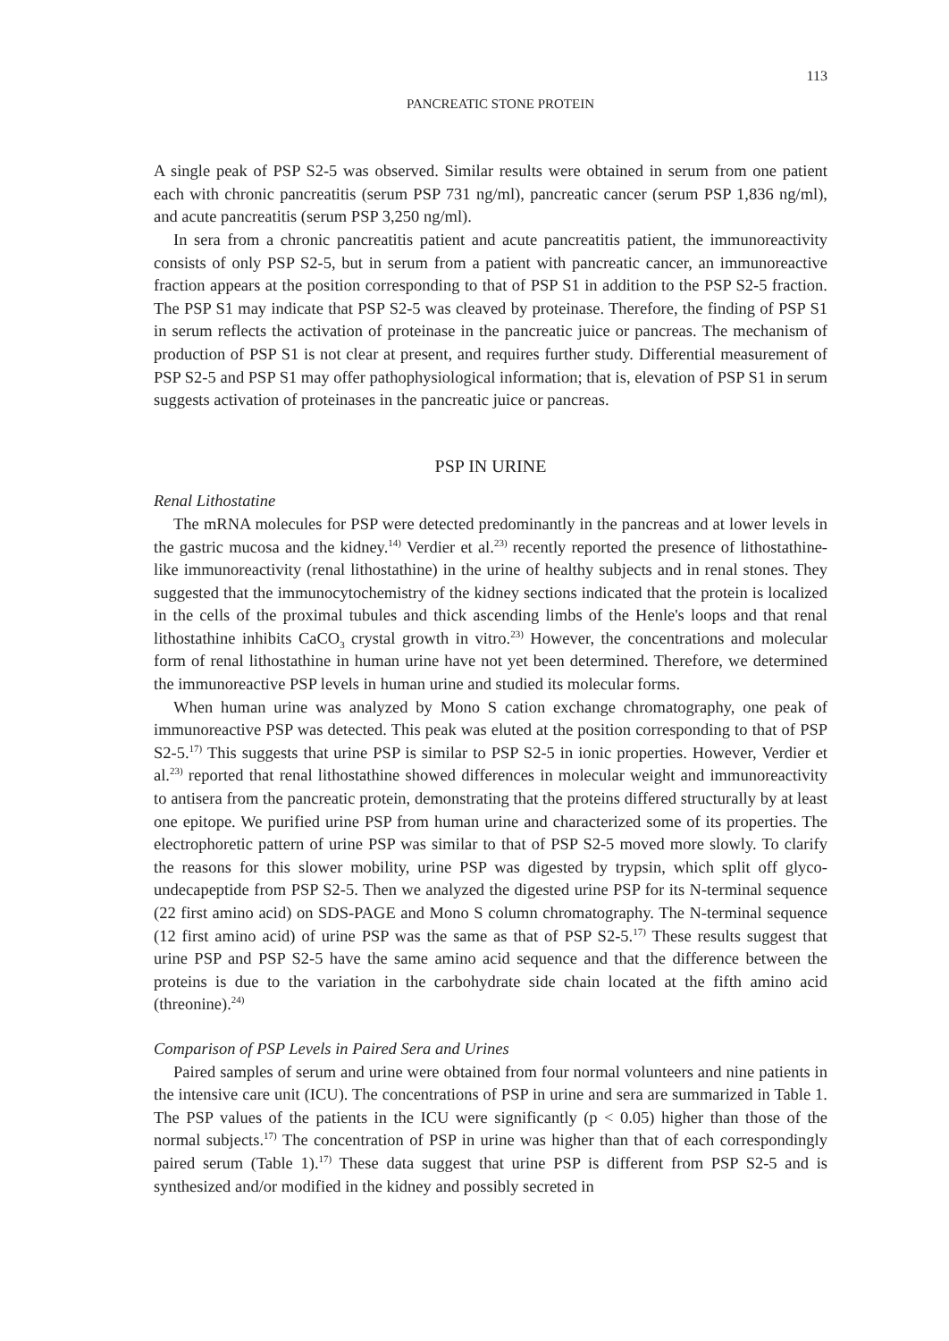113
PANCREATIC STONE PROTEIN
A single peak of PSP S2-5 was observed. Similar results were obtained in serum from one patient each with chronic pancreatitis (serum PSP 731 ng/ml), pancreatic cancer (serum PSP 1,836 ng/ml), and acute pancreatitis (serum PSP 3,250 ng/ml).
In sera from a chronic pancreatitis patient and acute pancreatitis patient, the immunoreactivity consists of only PSP S2-5, but in serum from a patient with pancreatic cancer, an immunoreactive fraction appears at the position corresponding to that of PSP S1 in addition to the PSP S2-5 fraction. The PSP S1 may indicate that PSP S2-5 was cleaved by proteinase. Therefore, the finding of PSP S1 in serum reflects the activation of proteinase in the pancreatic juice or pancreas. The mechanism of production of PSP S1 is not clear at present, and requires further study. Differential measurement of PSP S2-5 and PSP S1 may offer pathophysiological information; that is, elevation of PSP S1 in serum suggests activation of proteinases in the pancreatic juice or pancreas.
PSP IN URINE
Renal Lithostatine
The mRNA molecules for PSP were detected predominantly in the pancreas and at lower levels in the gastric mucosa and the kidney.<sup>14)</sup> Verdier et al.<sup>23)</sup> recently reported the presence of lithostathine-like immunoreactivity (renal lithostathine) in the urine of healthy subjects and in renal stones. They suggested that the immunocytochemistry of the kidney sections indicated that the protein is localized in the cells of the proximal tubules and thick ascending limbs of the Henle's loops and that renal lithostathine inhibits CaCO<sub>3</sub> crystal growth in vitro.<sup>23)</sup> However, the concentrations and molecular form of renal lithostathine in human urine have not yet been determined. Therefore, we determined the immunoreactive PSP levels in human urine and studied its molecular forms.
When human urine was analyzed by Mono S cation exchange chromatography, one peak of immunoreactive PSP was detected. This peak was eluted at the position corresponding to that of PSP S2-5.<sup>17)</sup> This suggests that urine PSP is similar to PSP S2-5 in ionic properties. However, Verdier et al.<sup>23)</sup> reported that renal lithostathine showed differences in molecular weight and immunoreactivity to antisera from the pancreatic protein, demonstrating that the proteins differed structurally by at least one epitope. We purified urine PSP from human urine and characterized some of its properties. The electrophoretic pattern of urine PSP was similar to that of PSP S2-5 moved more slowly. To clarify the reasons for this slower mobility, urine PSP was digested by trypsin, which split off glyco-undecapeptide from PSP S2-5. Then we analyzed the digested urine PSP for its N-terminal sequence (22 first amino acid) on SDS-PAGE and Mono S column chromatography. The N-terminal sequence (12 first amino acid) of urine PSP was the same as that of PSP S2-5.<sup>17)</sup> These results suggest that urine PSP and PSP S2-5 have the same amino acid sequence and that the difference between the proteins is due to the variation in the carbohydrate side chain located at the fifth amino acid (threonine).<sup>24)</sup>
Comparison of PSP Levels in Paired Sera and Urines
Paired samples of serum and urine were obtained from four normal volunteers and nine patients in the intensive care unit (ICU). The concentrations of PSP in urine and sera are summarized in Table 1. The PSP values of the patients in the ICU were significantly (p < 0.05) higher than those of the normal subjects.<sup>17)</sup> The concentration of PSP in urine was higher than that of each correspondingly paired serum (Table 1).<sup>17)</sup> These data suggest that urine PSP is different from PSP S2-5 and is synthesized and/or modified in the kidney and possibly secreted in